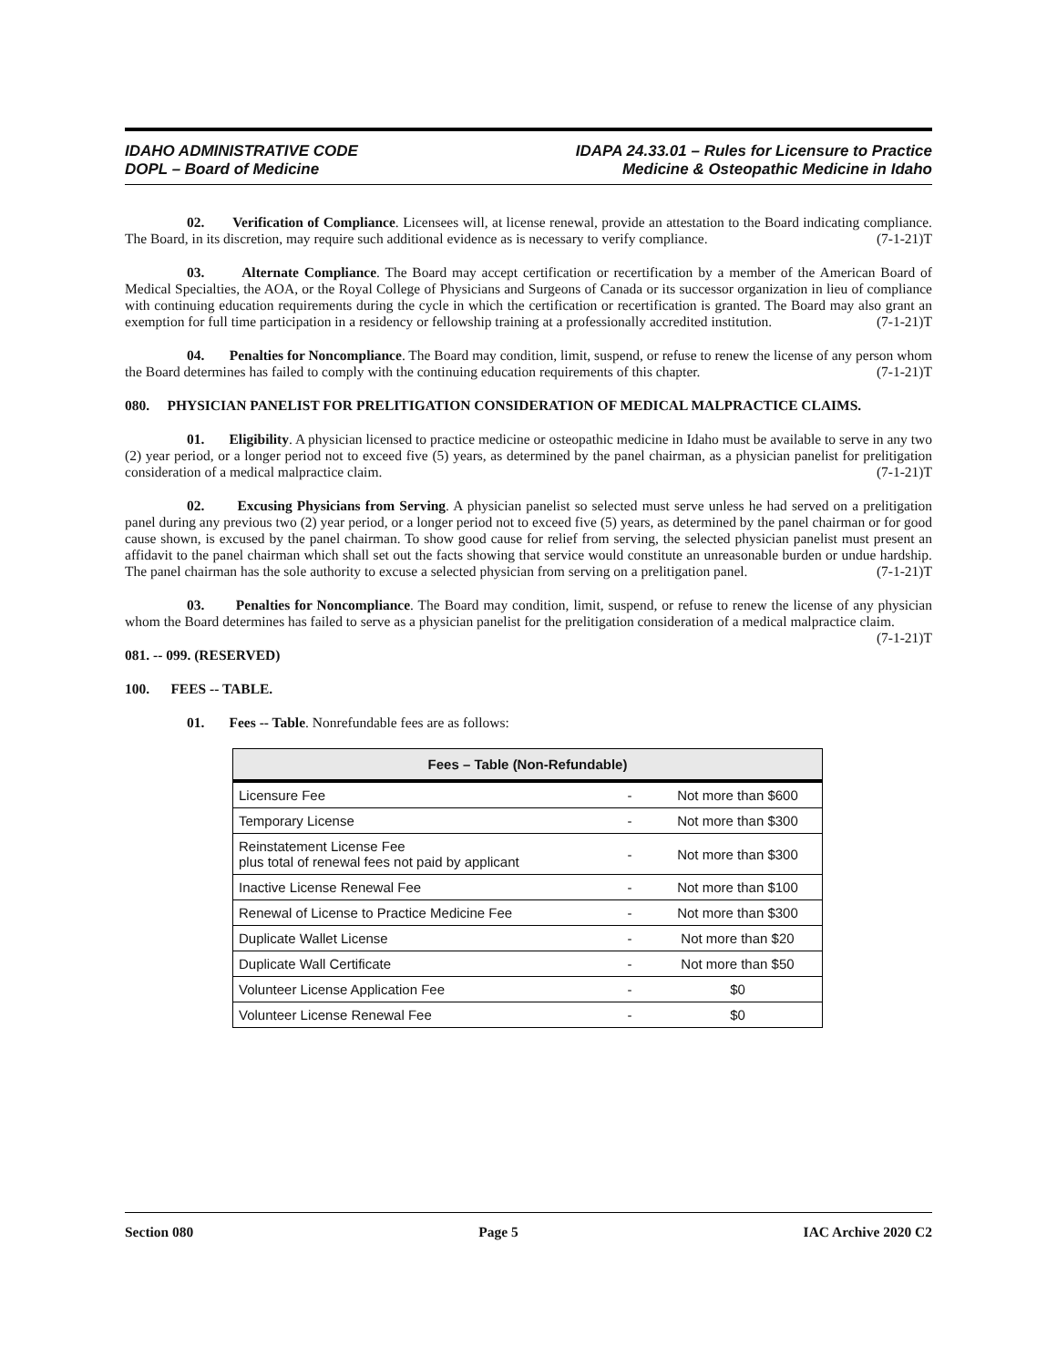IDAHO ADMINISTRATIVE CODE
DOPL – Board of Medicine
IDAPA 24.33.01 – Rules for Licensure to Practice
Medicine & Osteopathic Medicine in Idaho
02. Verification of Compliance. Licensees will, at license renewal, provide an attestation to the Board indicating compliance. The Board, in its discretion, may require such additional evidence as is necessary to verify compliance. (7-1-21)T
03. Alternate Compliance. The Board may accept certification or recertification by a member of the American Board of Medical Specialties, the AOA, or the Royal College of Physicians and Surgeons of Canada or its successor organization in lieu of compliance with continuing education requirements during the cycle in which the certification or recertification is granted. The Board may also grant an exemption for full time participation in a residency or fellowship training at a professionally accredited institution. (7-1-21)T
04. Penalties for Noncompliance. The Board may condition, limit, suspend, or refuse to renew the license of any person whom the Board determines has failed to comply with the continuing education requirements of this chapter. (7-1-21)T
080. PHYSICIAN PANELIST FOR PRELITIGATION CONSIDERATION OF MEDICAL MALPRACTICE CLAIMS.
01. Eligibility. A physician licensed to practice medicine or osteopathic medicine in Idaho must be available to serve in any two (2) year period, or a longer period not to exceed five (5) years, as determined by the panel chairman, as a physician panelist for prelitigation consideration of a medical malpractice claim. (7-1-21)T
02. Excusing Physicians from Serving. A physician panelist so selected must serve unless he had served on a prelitigation panel during any previous two (2) year period, or a longer period not to exceed five (5) years, as determined by the panel chairman or for good cause shown, is excused by the panel chairman. To show good cause for relief from serving, the selected physician panelist must present an affidavit to the panel chairman which shall set out the facts showing that service would constitute an unreasonable burden or undue hardship. The panel chairman has the sole authority to excuse a selected physician from serving on a prelitigation panel. (7-1-21)T
03. Penalties for Noncompliance. The Board may condition, limit, suspend, or refuse to renew the license of any physician whom the Board determines has failed to serve as a physician panelist for the prelitigation consideration of a medical malpractice claim. (7-1-21)T
081. -- 099. (RESERVED)
100. FEES -- TABLE.
01. Fees -- Table. Nonrefundable fees are as follows:
| Fees – Table (Non-Refundable) | | |
| --- | --- | --- |
| Licensure Fee | - | Not more than $600 |
| Temporary License | - | Not more than $300 |
| Reinstatement License Fee plus total of renewal fees not paid by applicant | - | Not more than $300 |
| Inactive License Renewal Fee | - | Not more than $100 |
| Renewal of License to Practice Medicine Fee | - | Not more than $300 |
| Duplicate Wallet License | - | Not more than $20 |
| Duplicate Wall Certificate | - | Not more than $50 |
| Volunteer License Application Fee | - | $0 |
| Volunteer License Renewal Fee | - | $0 |
Section 080 Page 5 IAC Archive 2020 C2